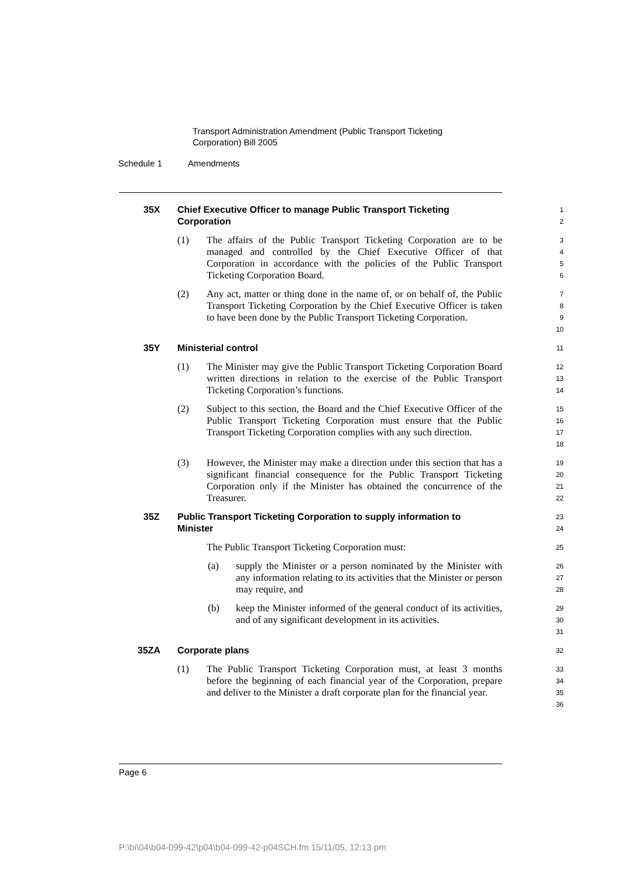Transport Administration Amendment (Public Transport Ticketing
Corporation) Bill 2005
Schedule 1 Amendments
35X Chief Executive Officer to manage Public Transport Ticketing
Corporation
1
2
(1) The affairs of the Public Transport Ticketing Corporation are to be managed and controlled by the Chief Executive Officer of that Corporation in accordance with the policies of the Public Transport Ticketing Corporation Board.
3
4
5
6
(2) Any act, matter or thing done in the name of, or on behalf of, the Public Transport Ticketing Corporation by the Chief Executive Officer is taken to have been done by the Public Transport Ticketing Corporation.
7
8
9
10
35Y Ministerial control
11
(1) The Minister may give the Public Transport Ticketing Corporation Board written directions in relation to the exercise of the Public Transport Ticketing Corporation’s functions.
12
13
14
(2) Subject to this section, the Board and the Chief Executive Officer of the Public Transport Ticketing Corporation must ensure that the Public Transport Ticketing Corporation complies with any such direction.
15
16
17
18
(3) However, the Minister may make a direction under this section that has a significant financial consequence for the Public Transport Ticketing Corporation only if the Minister has obtained the concurrence of the Treasurer.
19
20
21
22
35Z Public Transport Ticketing Corporation to supply information to
Minister
23
24
The Public Transport Ticketing Corporation must:
25
(a) supply the Minister or a person nominated by the Minister with any information relating to its activities that the Minister or person may require, and
26
27
28
(b) keep the Minister informed of the general conduct of its activities, and of any significant development in its activities.
29
30
31
35ZA Corporate plans
32
(1) The Public Transport Ticketing Corporation must, at least 3 months before the beginning of each financial year of the Corporation, prepare and deliver to the Minister a draft corporate plan for the financial year.
33
34
35
36
Page 6
P:\bi\04\b04-099-42\p04\b04-099-42-p04SCH.fm 15/11/05, 12:13 pm